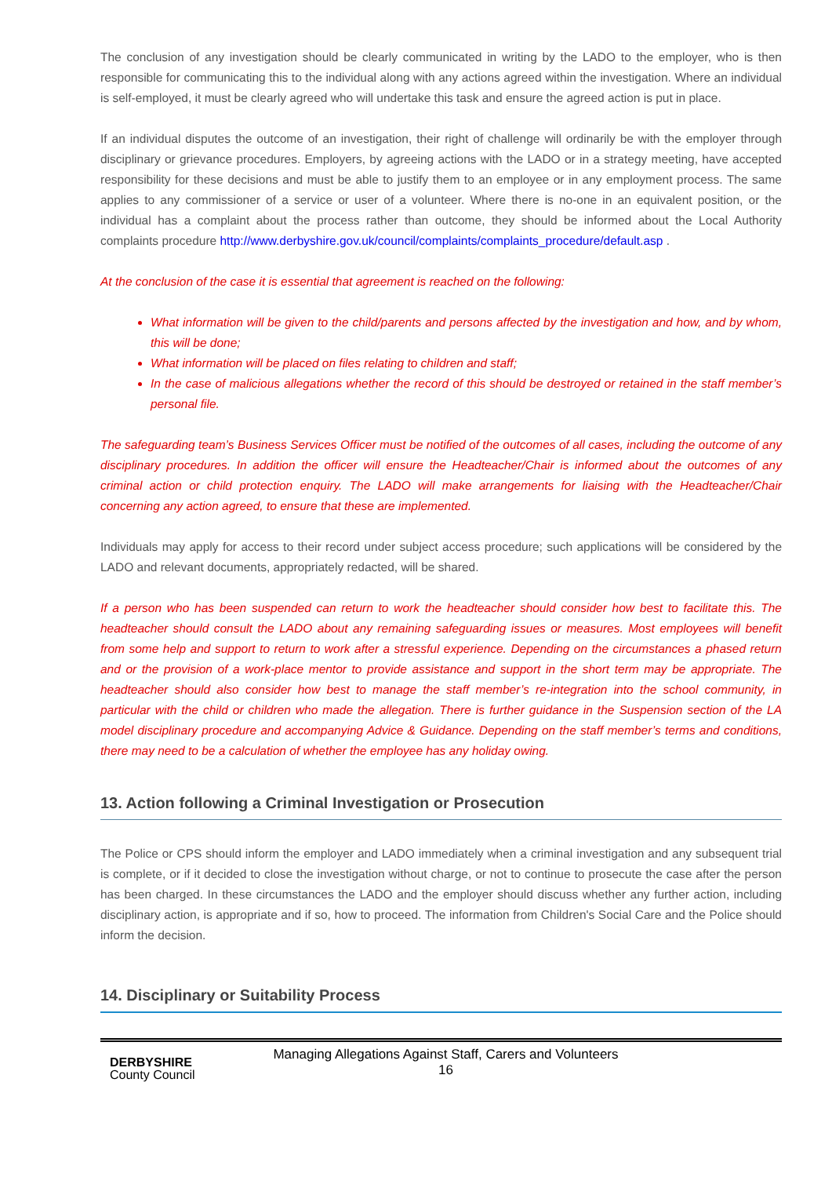The conclusion of any investigation should be clearly communicated in writing by the LADO to the employer, who is then responsible for communicating this to the individual along with any actions agreed within the investigation. Where an individual is self-employed, it must be clearly agreed who will undertake this task and ensure the agreed action is put in place.
If an individual disputes the outcome of an investigation, their right of challenge will ordinarily be with the employer through disciplinary or grievance procedures. Employers, by agreeing actions with the LADO or in a strategy meeting, have accepted responsibility for these decisions and must be able to justify them to an employee or in any employment process. The same applies to any commissioner of a service or user of a volunteer. Where there is no-one in an equivalent position, or the individual has a complaint about the process rather than outcome, they should be informed about the Local Authority complaints procedure http://www.derbyshire.gov.uk/council/complaints/complaints_procedure/default.asp .
At the conclusion of the case it is essential that agreement is reached on the following:
What information will be given to the child/parents and persons affected by the investigation and how, and by whom, this will be done;
What information will be placed on files relating to children and staff;
In the case of malicious allegations whether the record of this should be destroyed or retained in the staff member’s personal file.
The safeguarding team’s Business Services Officer must be notified of the outcomes of all cases, including the outcome of any disciplinary procedures. In addition the officer will ensure the Headteacher/Chair is informed about the outcomes of any criminal action or child protection enquiry. The LADO will make arrangements for liaising with the Headteacher/Chair concerning any action agreed, to ensure that these are implemented.
Individuals may apply for access to their record under subject access procedure; such applications will be considered by the LADO and relevant documents, appropriately redacted, will be shared.
If a person who has been suspended can return to work the headteacher should consider how best to facilitate this. The headteacher should consult the LADO about any remaining safeguarding issues or measures. Most employees will benefit from some help and support to return to work after a stressful experience. Depending on the circumstances a phased return and or the provision of a work-place mentor to provide assistance and support in the short term may be appropriate. The headteacher should also consider how best to manage the staff member’s re-integration into the school community, in particular with the child or children who made the allegation. There is further guidance in the Suspension section of the LA model disciplinary procedure and accompanying Advice & Guidance. Depending on the staff member’s terms and conditions, there may need to be a calculation of whether the employee has any holiday owing.
13. Action following a Criminal Investigation or Prosecution
The Police or CPS should inform the employer and LADO immediately when a criminal investigation and any subsequent trial is complete, or if it decided to close the investigation without charge, or not to continue to prosecute the case after the person has been charged. In these circumstances the LADO and the employer should discuss whether any further action, including disciplinary action, is appropriate and if so, how to proceed. The information from Children's Social Care and the Police should inform the decision.
14. Disciplinary or Suitability Process
DERBYSHIRE
County Council
Managing Allegations Against Staff, Carers and Volunteers
16